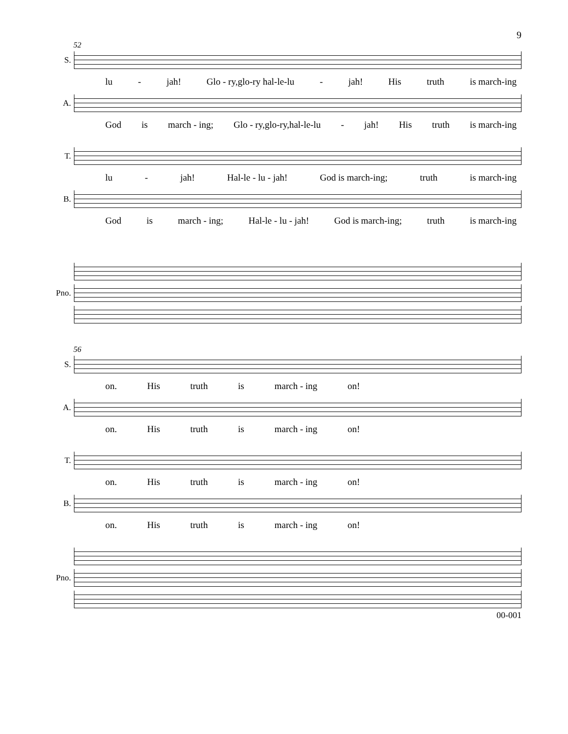9
52
S.
lu - jah! Glo - ry,glo-ry hal-le-lu - jah! His truth is march-ing
A.
God is march - ing; Glo - ry,glo-ry,hal-le-lu - jah! His truth is march-ing
T.
lu - jah! Hal-le - lu - jah! God is march-ing; truth is march-ing
B.
God is march - ing; Hal-le - lu - jah! God is march-ing; truth is march-ing
Pno.
56
S.
on. His truth is march - ing on!
A.
on. His truth is march - ing on!
T.
on. His truth is march - ing on!
B.
on. His truth is march - ing on!
Pno.
00-001